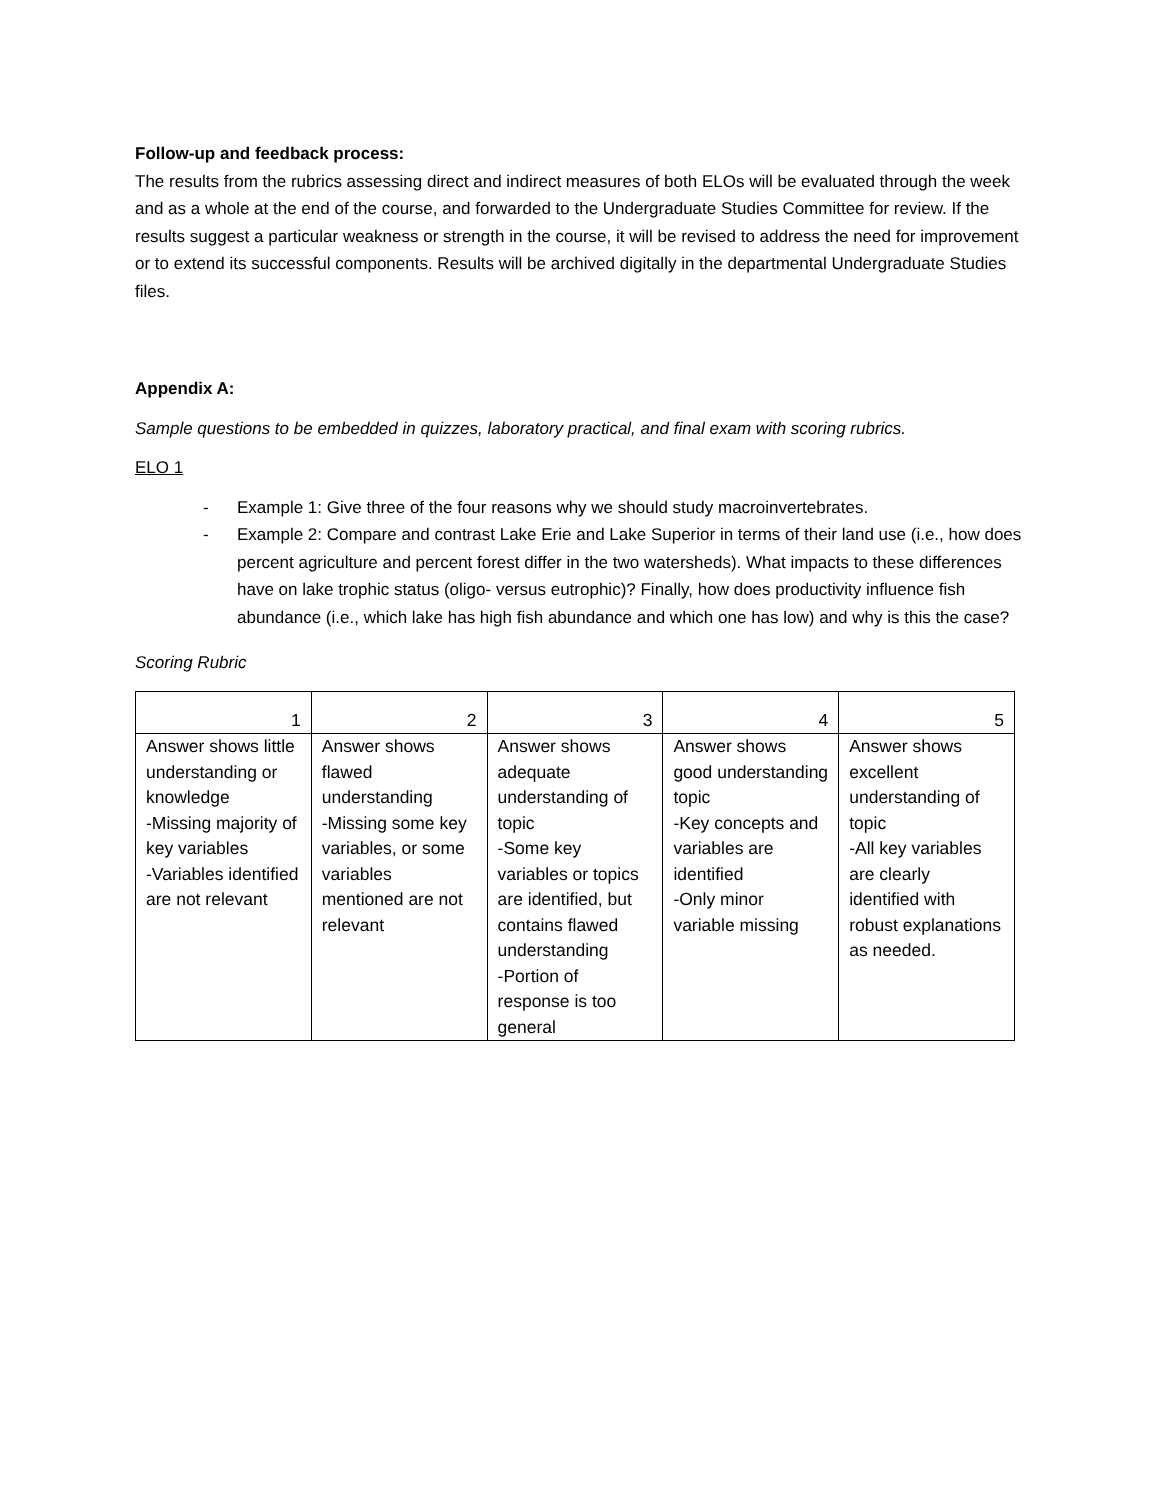Follow-up and feedback process:
The results from the rubrics assessing direct and indirect measures of both ELOs will be evaluated through the week and as a whole at the end of the course, and forwarded to the Undergraduate Studies Committee for review. If the results suggest a particular weakness or strength in the course, it will be revised to address the need for improvement or to extend its successful components. Results will be archived digitally in the departmental Undergraduate Studies files.
Appendix A:
Sample questions to be embedded in quizzes, laboratory practical, and final exam with scoring rubrics.
ELO 1
- Example 1: Give three of the four reasons why we should study macroinvertebrates.
- Example 2: Compare and contrast Lake Erie and Lake Superior in terms of their land use (i.e., how does percent agriculture and percent forest differ in the two watersheds). What impacts to these differences have on lake trophic status (oligo- versus eutrophic)? Finally, how does productivity influence fish abundance (i.e., which lake has high fish abundance and which one has low) and why is this the case?
Scoring Rubric
| 1 | 2 | 3 | 4 | 5 |
| Answer shows little understanding or knowledge -Missing majority of key variables -Variables identified are not relevant | Answer shows flawed understanding -Missing some key variables, or some variables mentioned are not relevant | Answer shows adequate understanding of topic -Some key variables or topics are identified, but contains flawed understanding -Portion of response is too general | Answer shows good understanding topic -Key concepts and variables are identified -Only minor variable missing | Answer shows excellent understanding of topic -All key variables are clearly identified with robust explanations as needed. |